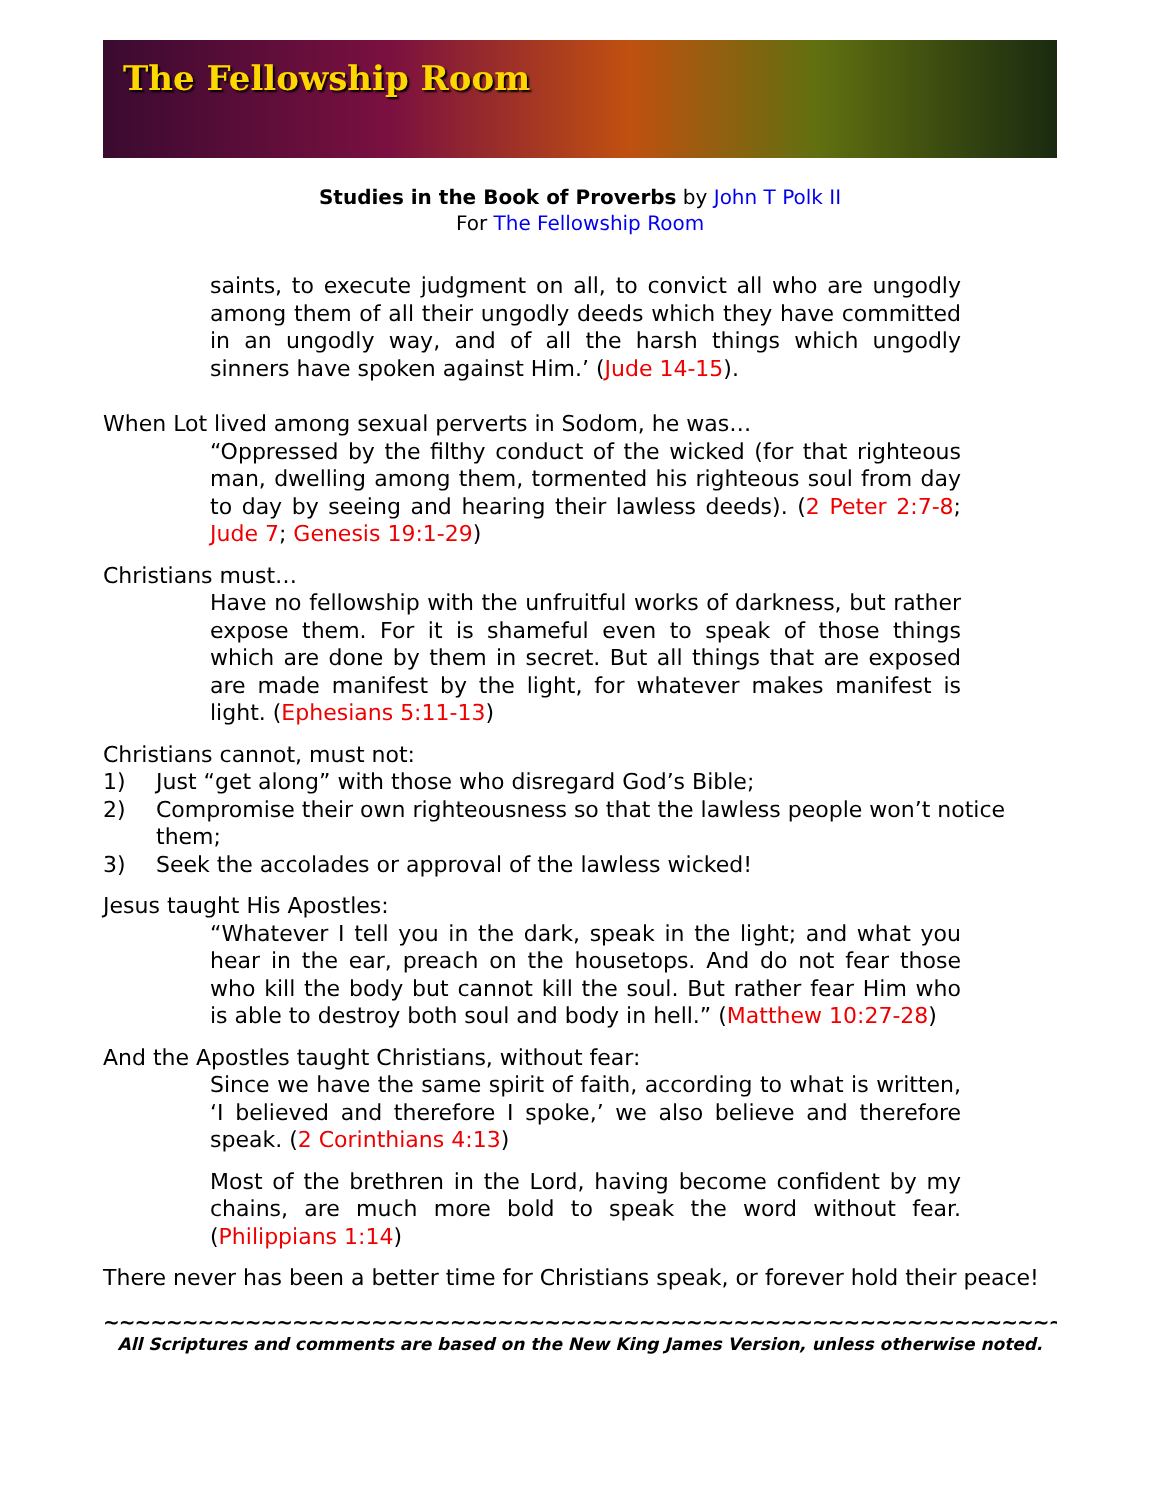The Fellowship Room
Studies in the Book of Proverbs by John T Polk II
For The Fellowship Room
saints, to execute judgment on all, to convict all who are ungodly among them of all their ungodly deeds which they have committed in an ungodly way, and of all the harsh things which ungodly sinners have spoken against Him.’ (Jude 14-15).
When Lot lived among sexual perverts in Sodom, he was…
“Oppressed by the filthy conduct of the wicked (for that righteous man, dwelling among them, tormented his righteous soul from day to day by seeing and hearing their lawless deeds). (2 Peter 2:7-8; Jude 7; Genesis 19:1-29)
Christians must…
Have no fellowship with the unfruitful works of darkness, but rather expose them. For it is shameful even to speak of those things which are done by them in secret. But all things that are exposed are made manifest by the light, for whatever makes manifest is light. (Ephesians 5:11-13)
Christians cannot, must not:
1) Just “get along” with those who disregard God’s Bible;
2) Compromise their own righteousness so that the lawless people won’t notice them;
3) Seek the accolades or approval of the lawless wicked!
Jesus taught His Apostles:
“Whatever I tell you in the dark, speak in the light; and what you hear in the ear, preach on the housetops. And do not fear those who kill the body but cannot kill the soul. But rather fear Him who is able to destroy both soul and body in hell.” (Matthew 10:27-28)
And the Apostles taught Christians, without fear:
Since we have the same spirit of faith, according to what is written, ‘I believed and therefore I spoke,’ we also believe and therefore speak. (2 Corinthians 4:13)
Most of the brethren in the Lord, having become confident by my chains, are much more bold to speak the word without fear. (Philippians 1:14)
There never has been a better time for Christians speak, or forever hold their peace!
~~~~~~~~~~~~~~~~~~~~~~~~~~~~~~~~~~~~~~~~~~~~~~~~~~~~~~~~~~~~~~~~~~~~
All Scriptures and comments are based on the New King James Version, unless otherwise noted.